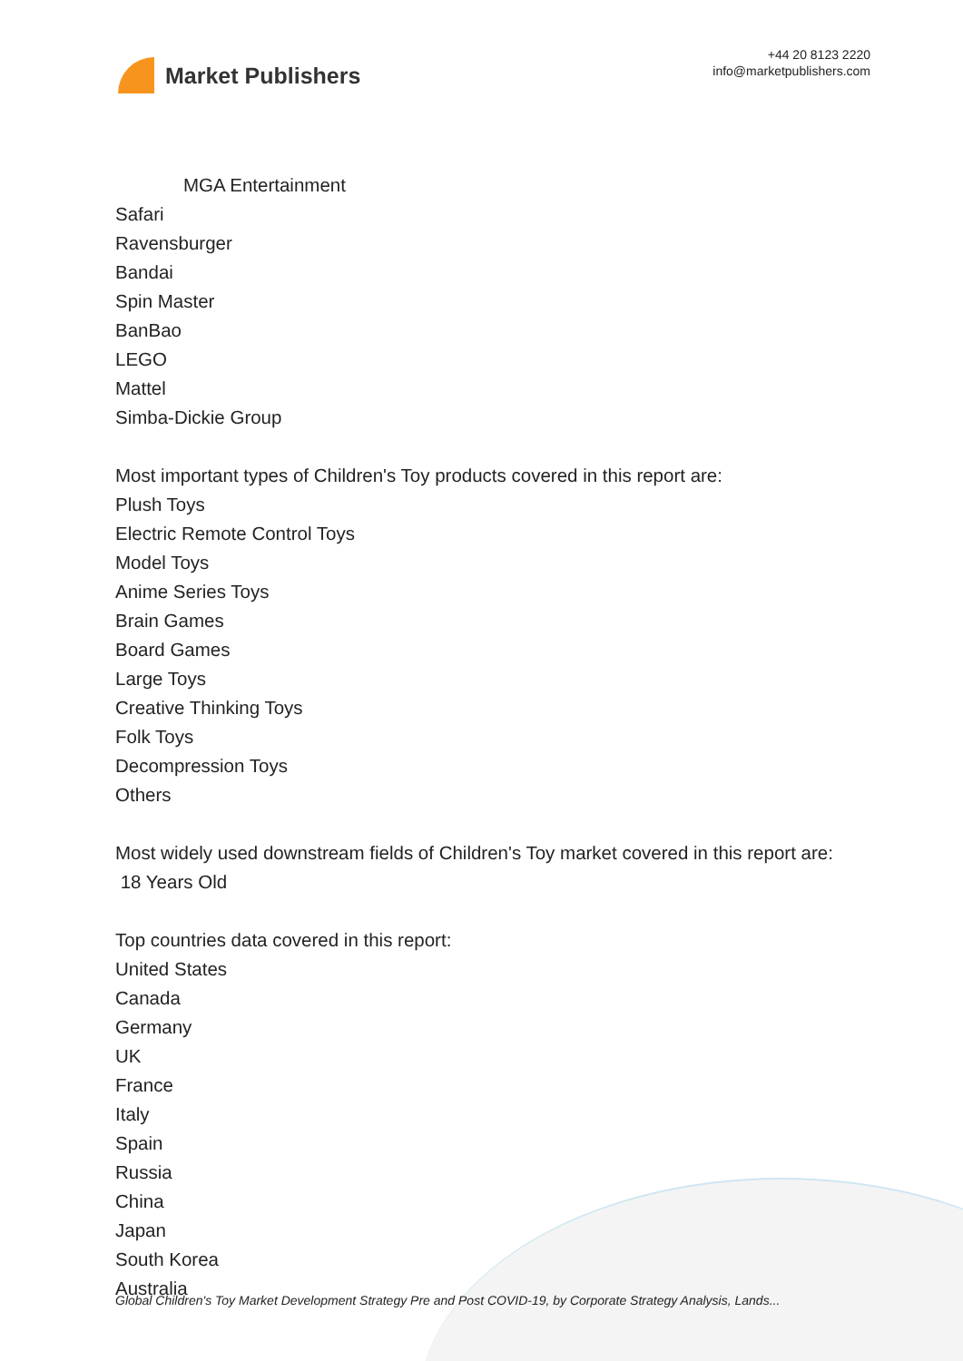Market Publishers
+44 20 8123 2220
info@marketpublishers.com
MGA Entertainment
Safari
Ravensburger
Bandai
Spin Master
BanBao
LEGO
Mattel
Simba-Dickie Group
Most important types of Children's Toy products covered in this report are:
Plush Toys
Electric Remote Control Toys
Model Toys
Anime Series Toys
Brain Games
Board Games
Large Toys
Creative Thinking Toys
Folk Toys
Decompression Toys
Others
Most widely used downstream fields of Children's Toy market covered in this report are:
18 Years Old
Top countries data covered in this report:
United States
Canada
Germany
UK
France
Italy
Spain
Russia
China
Japan
South Korea
Australia
Global Children's Toy Market Development Strategy Pre and Post COVID-19, by Corporate Strategy Analysis, Lands...